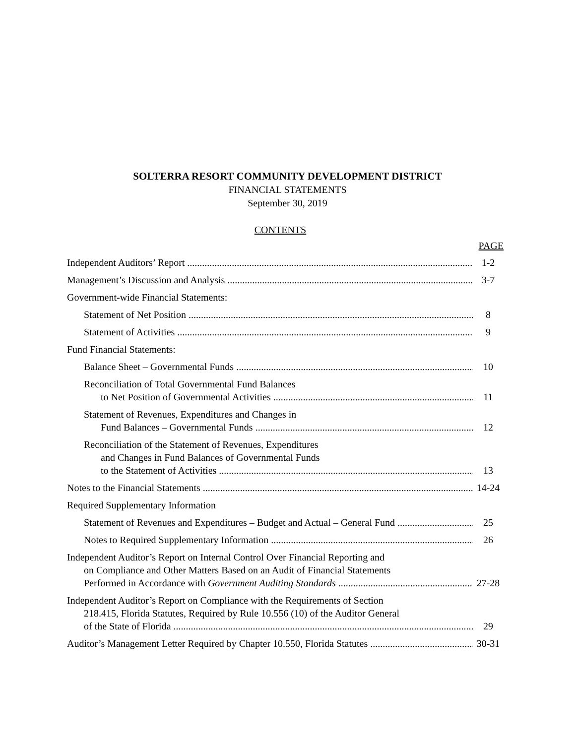SOLTERRA RESORT COMMUNITY DEVELOPMENT DISTRICT
FINANCIAL STATEMENTS
September 30, 2019
CONTENTS
PAGE
Independent Auditors’ Report 1-2
Management’s Discussion and Analysis 3-7
Government-wide Financial Statements:
Statement of Net Position 8
Statement of Activities 9
Fund Financial Statements:
Balance Sheet – Governmental Funds 10
Reconciliation of Total Governmental Fund Balances
to Net Position of Governmental Activities 11
Statement of Revenues, Expenditures and Changes in
Fund Balances – Governmental Funds 12
Reconciliation of the Statement of Revenues, Expenditures
and Changes in Fund Balances of Governmental Funds
to the Statement of Activities 13
Notes to the Financial Statements 14-24
Required Supplementary Information
Statement of Revenues and Expenditures – Budget and Actual – General Fund 25
Notes to Required Supplementary Information 26
Independent Auditor’s Report on Internal Control Over Financial Reporting and
on Compliance and Other Matters Based on an Audit of Financial Statements
Performed in Accordance with Government Auditing Standards 27-28
Independent Auditor’s Report on Compliance with the Requirements of Section
218.415, Florida Statutes, Required by Rule 10.556 (10) of the Auditor General
of the State of Florida 29
Auditor’s Management Letter Required by Chapter 10.550, Florida Statutes 30-31